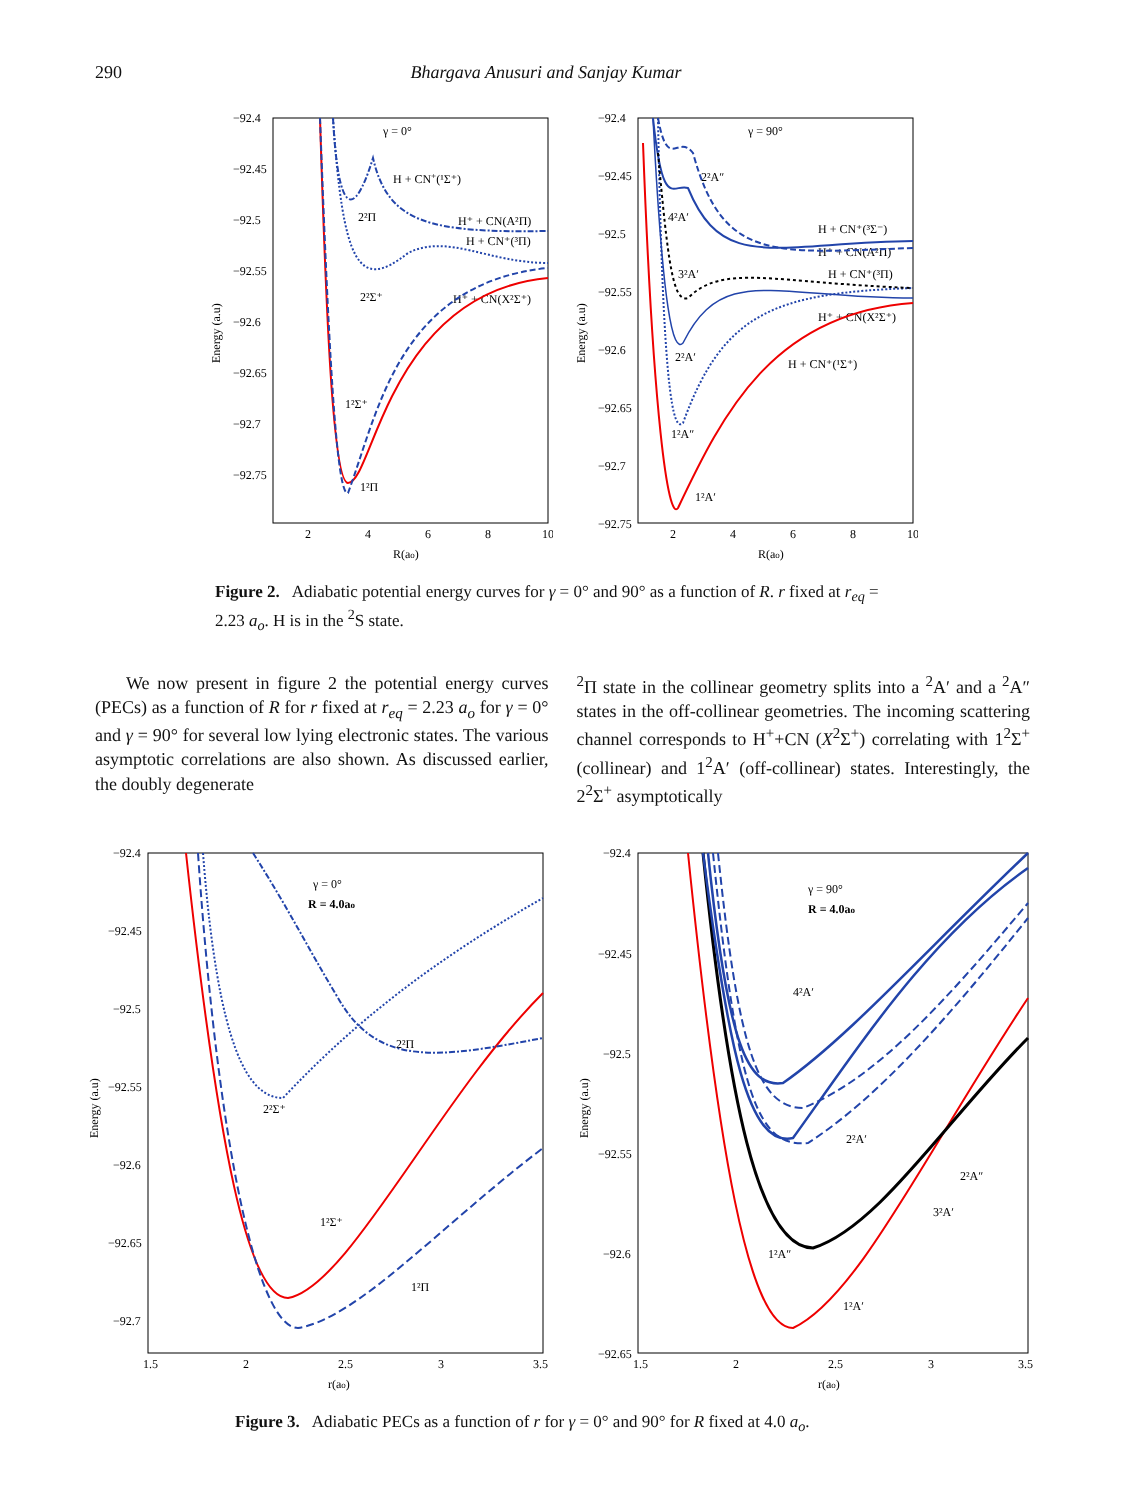290 Bhargava Anusuri and Sanjay Kumar
−92.4
−92.45
−92.5
−92.55
−92.6
−92.65
−92.7
−92.75
2
4
6
8
10
R(ao)
Energy (a.u)
γ = 0°
H + CN+(¹Σ⁺)
2²Π
H⁺ + CN(A²Π)
H + CN⁺(³Π)
2²Σ⁺
H⁺ + CN(X²Σ⁺)
1²Σ⁺
1²Π
−92.4
−92.45
−92.5
−92.55
−92.6
−92.65
−92.7
−92.75
2
4
6
8
10
R(ao)
Energy (a.u)
γ = 90°
2²A″
4²A′
H + CN⁺(³Σ⁻)
H⁺ + CN(A²Π)
H + CN⁺(³Π)
3²A′
H⁺ + CN(X²Σ⁺)
H + CN⁺(¹Σ⁺)
2²A′
1²A″
1²A′
Figure 2. Adiabatic potential energy curves for γ = 0° and 90° as a function of R. r fixed at r<sub>eq</sub> = 2.23 a<sub>o</sub>. H is in the <sup>2</sup>S state.
We now present in figure 2 the potential energy curves (PECs) as a function of R for r fixed at r<sub>eq</sub> = 2.23 a<sub>o</sub> for γ = 0° and γ = 90° for several low lying electronic states. The various asymptotic correlations are also shown. As discussed earlier, the doubly degenerate
<sup>2</sup> Π state in the collinear geometry splits into a <sup>2</sup>A′ and a <sup>2</sup>A″ states in the off-collinear geometries. The incoming scattering channel corresponds to H<sup>+</sup>+CN (X<sup>2</sup>Σ<sup>+</sup>) correlating with 1<sup>2</sup>Σ<sup>+</sup> (collinear) and 1<sup>2</sup>A′ (off-collinear) states. Interestingly, the 2<sup>2</sup>Σ<sup>+</sup> asymptotically
−92.4
−92.45
−92.5
−92.55
−92.6
−92.65
−92.7
1.5
2
2.5
3
3.5
r(ao)
Energy (a.u)
γ = 0°
R = 4.0ao
2²Π
2²Σ⁺
1²Σ⁺
1²Π
−92.4
−92.45
−92.5
−92.55
−92.6
−92.65
1.5
2
2.5
3
3.5
r(ao)
Energy (a.u)
γ = 90°
R = 4.0ao
4²A′
2²A′
2²A″
3²A′
1²A″
1²A′
Figure 3. Adiabatic PECs as a function of r for γ = 0° and 90° for R fixed at 4.0 a<sub>o</sub>.